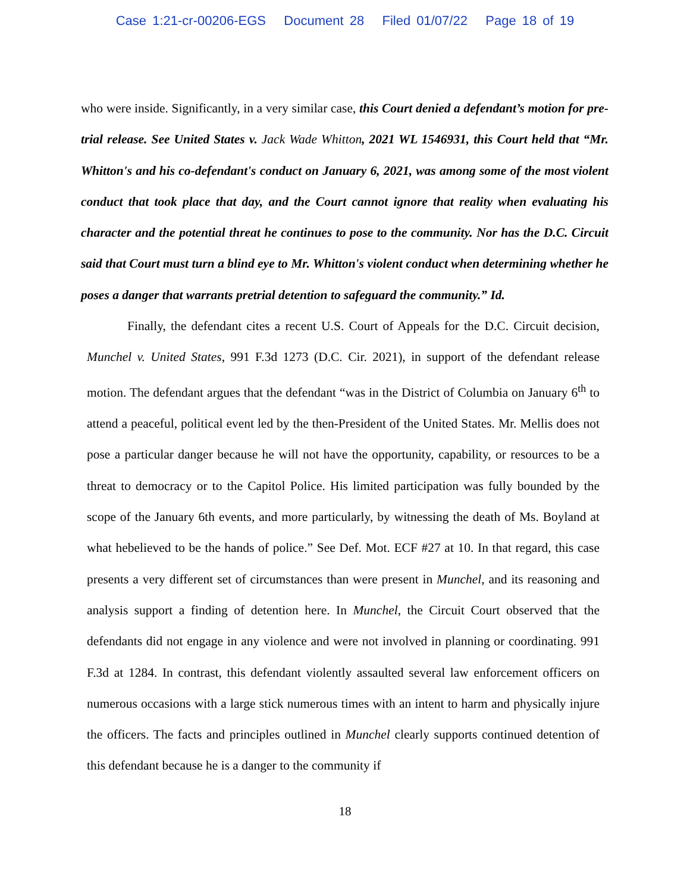Case 1:21-cr-00206-EGS Document 28 Filed 01/07/22 Page 18 of 19
who were inside. Significantly, in a very similar case, this Court denied a defendant’s motion for pre-trial release. See United States v. Jack Wade Whitton, 2021 WL 1546931, this Court held that “Mr. Whitton's and his co-defendant's conduct on January 6, 2021, was among some of the most violent conduct that took place that day, and the Court cannot ignore that reality when evaluating his character and the potential threat he continues to pose to the community. Nor has the D.C. Circuit said that Court must turn a blind eye to Mr. Whitton's violent conduct when determining whether he poses a danger that warrants pretrial detention to safeguard the community.” Id.
Finally, the defendant cites a recent U.S. Court of Appeals for the D.C. Circuit decision, Munchel v. United States, 991 F.3d 1273 (D.C. Cir. 2021), in support of the defendant release motion. The defendant argues that the defendant “was in the District of Columbia on January 6<sup>th</sup> to attend a peaceful, political event led by the then-President of the United States. Mr. Mellis does not pose a particular danger because he will not have the opportunity, capability, or resources to be a threat to democracy or to the Capitol Police. His limited participation was fully bounded by the scope of the January 6th events, and more particularly, by witnessing the death of Ms. Boyland at what hebelieved to be the hands of police.” See Def. Mot. ECF #27 at 10. In that regard, this case presents a very different set of circumstances than were present in Munchel, and its reasoning and analysis support a finding of detention here. In Munchel, the Circuit Court observed that the defendants did not engage in any violence and were not involved in planning or coordinating. 991 F.3d at 1284. In contrast, this defendant violently assaulted several law enforcement officers on numerous occasions with a large stick numerous times with an intent to harm and physically injure the officers. The facts and principles outlined in Munchel clearly supports continued detention of this defendant because he is a danger to the community if
18